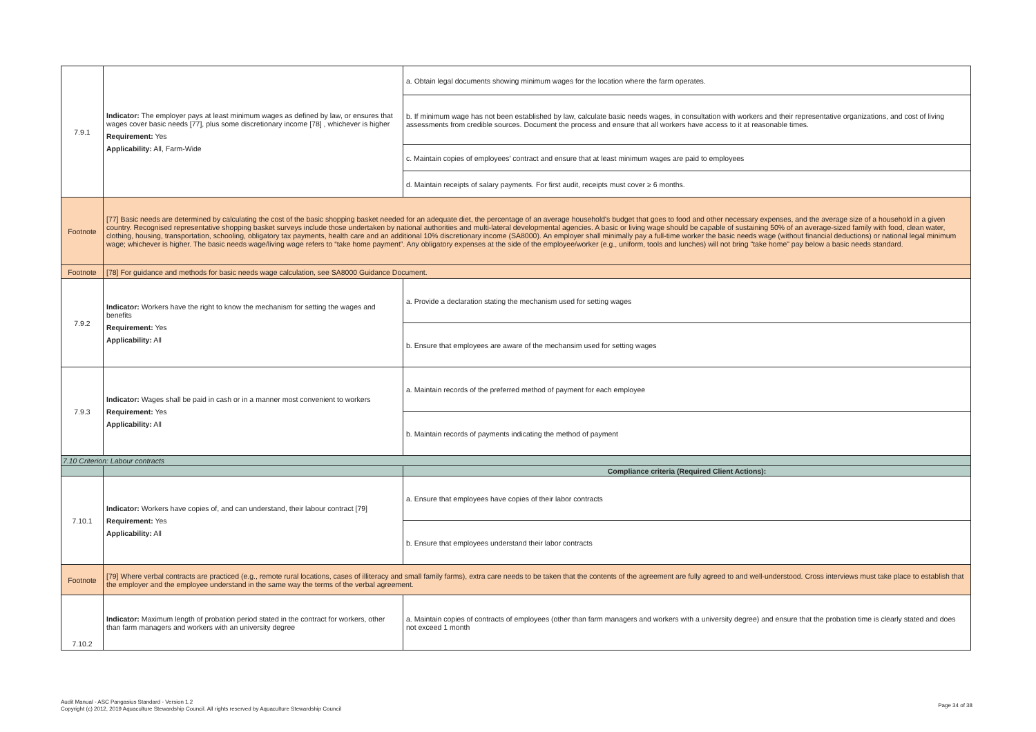| 7.9.1 | Indicator: The employer pays at least minimum wages as defined by law, or ensures that wages cover basic needs [77], plus some discretionary income [78] , whichever is higher Requirement: Yes Applicability: All, Farm-Wide | a. Obtain legal documents showing minimum wages for the location where the farm operates. |
| | | b. If minimum wage has not been established by law, calculate basic needs wages, in consultation with workers and their representative organizations, and cost of living assessments from credible sources. Document the process and ensure that all workers have access to it at reasonable times. |
| | | c. Maintain copies of employees' contract and ensure that at least minimum wages are paid to employees |
| | | d. Maintain receipts of salary payments. For first audit, receipts must cover ≥ 6 months. |
| Footnote | [77] Basic needs are determined by calculating the cost of the basic shopping basket needed for an adequate diet, the percentage of an average household's budget that goes to food and other necessary expenses, and the average size of a household in a given country. Recognised representative shopping basket surveys include those undertaken by national authorities and multi-lateral developmental agencies. A basic or living wage should be capable of sustaining 50% of an average-sized family with food, clean water, clothing, housing, transportation, schooling, obligatory tax payments, health care and an additional 10% discretionary income (SA8000). An employer shall minimally pay a full-time worker the basic needs wage (without financial deductions) or national legal minimum wage; whichever is higher. The basic needs wage/living wage refers to “take home payment”. Any obligatory expenses at the side of the employee/worker (e.g., uniform, tools and lunches) will not bring "take home" pay below a basic needs standard. | |
| Footnote | [78] For guidance and methods for basic needs wage calculation, see SA8000 Guidance Document. | |
| 7.9.2 | Indicator: Workers have the right to know the mechanism for setting the wages and benefits Requirement: Yes Applicability: All | a. Provide a declaration stating the mechanism used for setting wages |
| | | b. Ensure that employees are aware of the mechansim used for setting wages |
| 7.9.3 | Indicator: Wages shall be paid in cash or in a manner most convenient to workers Requirement: Yes Applicability: All | a. Maintain records of the preferred method of payment for each employee |
| | | b. Maintain records of payments indicating the method of payment |
| 7.10 Criterion: Labour contracts | | |
| | | Compliance criteria (Required Client Actions): |
| 7.10.1 | Indicator: Workers have copies of, and can understand, their labour contract [79] Requirement: Yes Applicability: All | a. Ensure that employees have copies of their labor contracts |
| | | b. Ensure that employees understand their labor contracts |
| Footnote | [79] Where verbal contracts are practiced (e.g., remote rural locations, cases of illiteracy and small family farms), extra care needs to be taken that the contents of the agreement are fully agreed to and well-understood. Cross interviews must take place to establish that the employer and the employee understand in the same way the terms of the verbal agreement. | |
| 7.10.2 | Indicator: Maximum length of probation period stated in the contract for workers, other than farm managers and workers with an university degree | a. Maintain copies of contracts of employees (other than farm managers and workers with a university degree) and ensure that the probation time is clearly stated and does not exceed 1 month |
Audit Manual - ASC Pangasius Standard - Version 1.2
Copyright (c) 2012, 2019 Aquaculture Stewardship Council. All rights reserved by Aquaculture Stewardship Council
Page 34 of 38